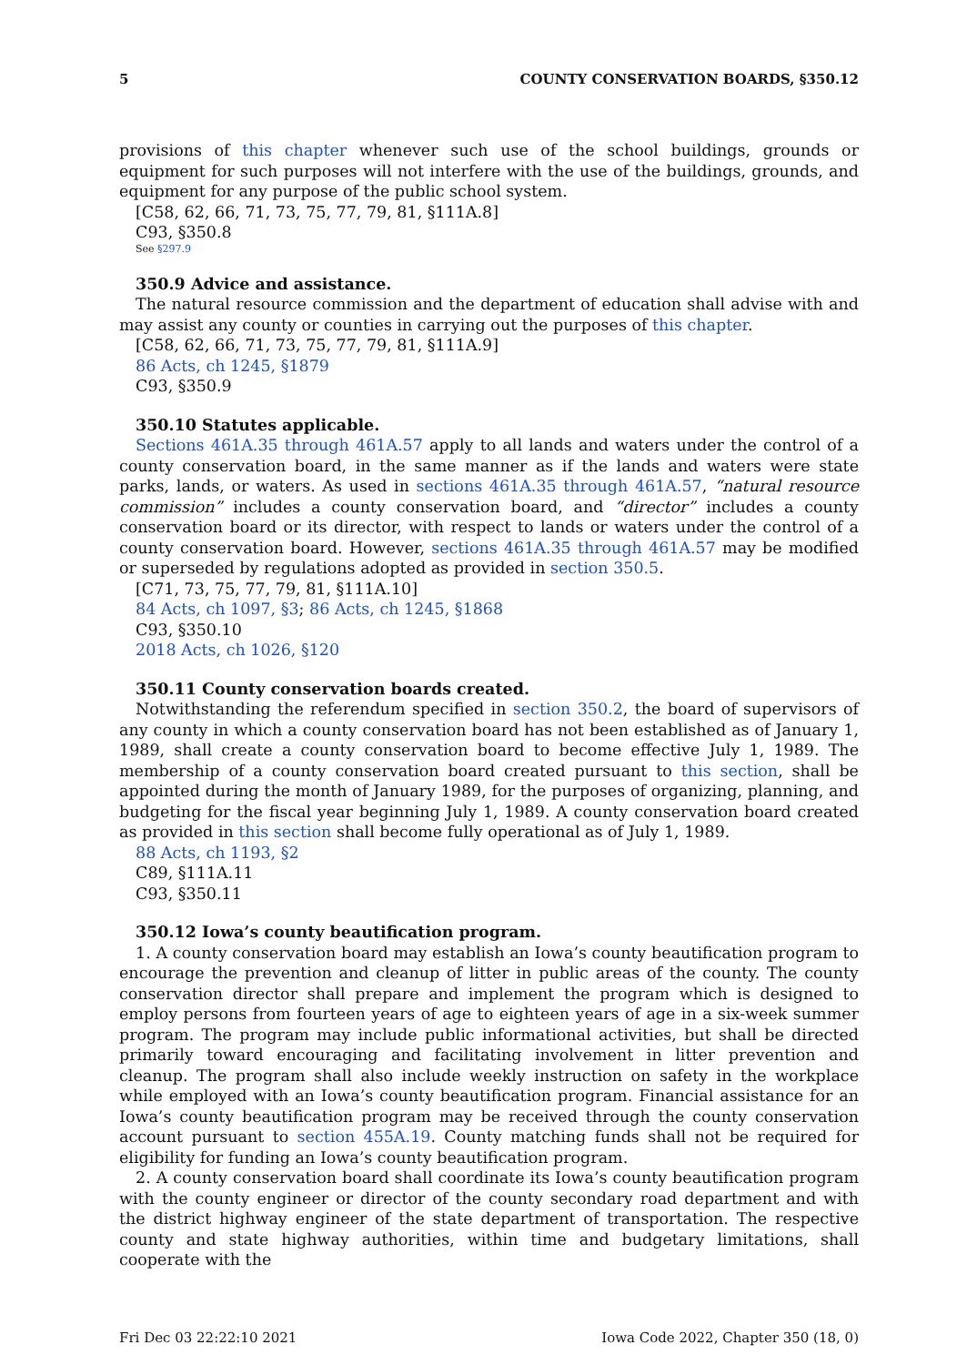5 COUNTY CONSERVATION BOARDS, §350.12
provisions of this chapter whenever such use of the school buildings, grounds or equipment for such purposes will not interfere with the use of the buildings, grounds, and equipment for any purpose of the public school system.
[C58, 62, 66, 71, 73, 75, 77, 79, 81, §111A.8]
C93, §350.8
See §297.9
350.9 Advice and assistance.
The natural resource commission and the department of education shall advise with and may assist any county or counties in carrying out the purposes of this chapter.
[C58, 62, 66, 71, 73, 75, 77, 79, 81, §111A.9]
86 Acts, ch 1245, §1879
C93, §350.9
350.10 Statutes applicable.
Sections 461A.35 through 461A.57 apply to all lands and waters under the control of a county conservation board, in the same manner as if the lands and waters were state parks, lands, or waters. As used in sections 461A.35 through 461A.57, “natural resource commission” includes a county conservation board, and “director” includes a county conservation board or its director, with respect to lands or waters under the control of a county conservation board. However, sections 461A.35 through 461A.57 may be modified or superseded by regulations adopted as provided in section 350.5.
[C71, 73, 75, 77, 79, 81, §111A.10]
84 Acts, ch 1097, §3; 86 Acts, ch 1245, §1868
C93, §350.10
2018 Acts, ch 1026, §120
350.11 County conservation boards created.
Notwithstanding the referendum specified in section 350.2, the board of supervisors of any county in which a county conservation board has not been established as of January 1, 1989, shall create a county conservation board to become effective July 1, 1989. The membership of a county conservation board created pursuant to this section, shall be appointed during the month of January 1989, for the purposes of organizing, planning, and budgeting for the fiscal year beginning July 1, 1989. A county conservation board created as provided in this section shall become fully operational as of July 1, 1989.
88 Acts, ch 1193, §2
C89, §111A.11
C93, §350.11
350.12 Iowa’s county beautification program.
1. A county conservation board may establish an Iowa’s county beautification program to encourage the prevention and cleanup of litter in public areas of the county. The county conservation director shall prepare and implement the program which is designed to employ persons from fourteen years of age to eighteen years of age in a six-week summer program. The program may include public informational activities, but shall be directed primarily toward encouraging and facilitating involvement in litter prevention and cleanup. The program shall also include weekly instruction on safety in the workplace while employed with an Iowa’s county beautification program. Financial assistance for an Iowa’s county beautification program may be received through the county conservation account pursuant to section 455A.19. County matching funds shall not be required for eligibility for funding an Iowa’s county beautification program.
2. A county conservation board shall coordinate its Iowa’s county beautification program with the county engineer or director of the county secondary road department and with the district highway engineer of the state department of transportation. The respective county and state highway authorities, within time and budgetary limitations, shall cooperate with the
Fri Dec 03 22:22:10 2021 Iowa Code 2022, Chapter 350 (18, 0)